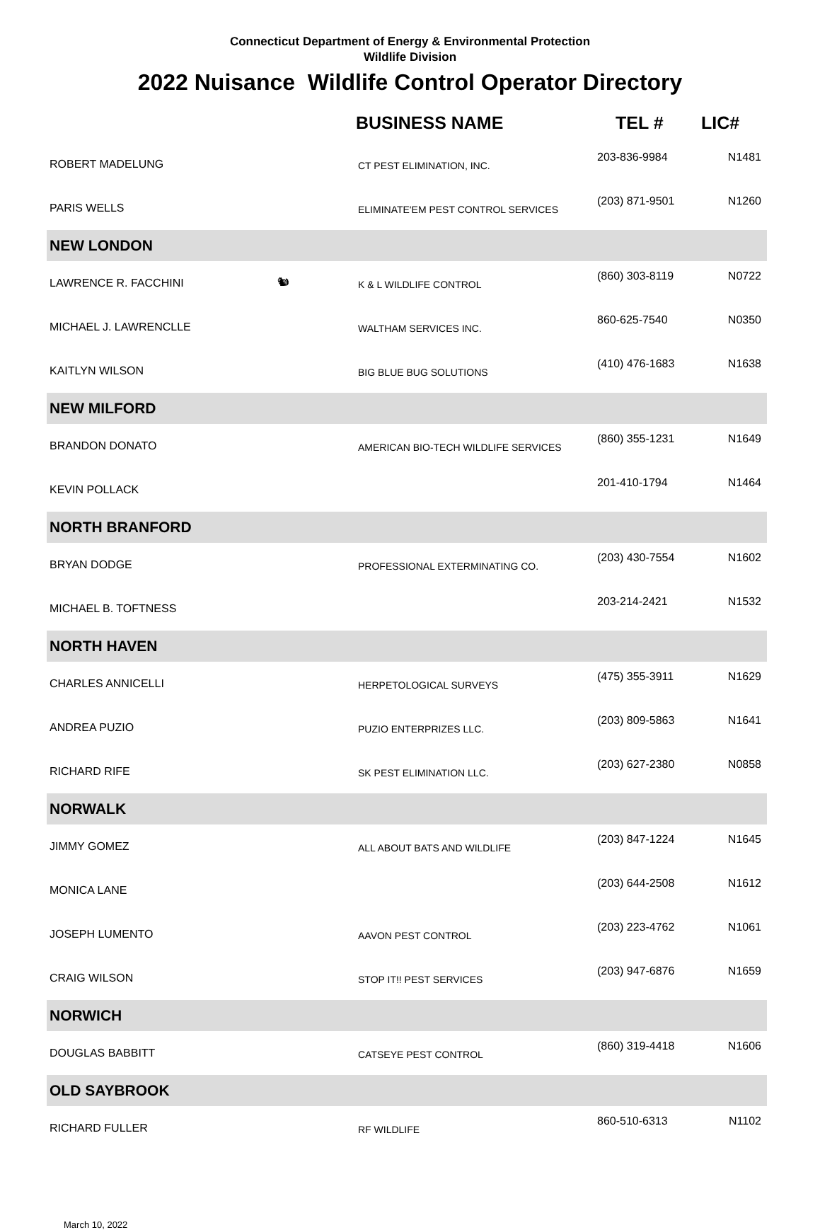Connecticut Department of Energy & Environmental Protection
Wildlife Division
2022 Nuisance Wildlife Control Operator Directory
| | | BUSINESS NAME | TEL # | LIC# |
| --- | --- | --- | --- | --- |
| ROBERT MADELUNG | | CT PEST ELIMINATION, INC. | 203-836-9984 | N1481 |
| PARIS WELLS | | ELIMINATE'EM PEST CONTROL SERVICES | (203) 871-9501 | N1260 |
| NEW LONDON | | | | |
| LAWRENCE R. FACCHINI | 🐿 | K & L WILDLIFE CONTROL | (860) 303-8119 | N0722 |
| MICHAEL J. LAWRENCLLE | | WALTHAM SERVICES INC. | 860-625-7540 | N0350 |
| KAITLYN WILSON | | BIG BLUE BUG SOLUTIONS | (410) 476-1683 | N1638 |
| NEW MILFORD | | | | |
| BRANDON DONATO | | AMERICAN BIO-TECH WILDLIFE SERVICES | (860) 355-1231 | N1649 |
| KEVIN POLLACK | | | 201-410-1794 | N1464 |
| NORTH BRANFORD | | | | |
| BRYAN DODGE | | PROFESSIONAL EXTERMINATING CO. | (203) 430-7554 | N1602 |
| MICHAEL B. TOFTNESS | | | 203-214-2421 | N1532 |
| NORTH HAVEN | | | | |
| CHARLES ANNICELLI | | HERPETOLOGICAL SURVEYS | (475) 355-3911 | N1629 |
| ANDREA PUZIO | | PUZIO ENTERPRIZES LLC. | (203) 809-5863 | N1641 |
| RICHARD RIFE | | SK PEST ELIMINATION LLC. | (203) 627-2380 | N0858 |
| NORWALK | | | | |
| JIMMY GOMEZ | | ALL ABOUT BATS AND WILDLIFE | (203) 847-1224 | N1645 |
| MONICA LANE | | | (203) 644-2508 | N1612 |
| JOSEPH LUMENTO | | AAVON PEST CONTROL | (203) 223-4762 | N1061 |
| CRAIG WILSON | | STOP IT!! PEST SERVICES | (203) 947-6876 | N1659 |
| NORWICH | | | | |
| DOUGLAS BABBITT | | CATSEYE PEST CONTROL | (860) 319-4418 | N1606 |
| OLD SAYBROOK | | | | |
| RICHARD FULLER | | RF WILDLIFE | 860-510-6313 | N1102 |
March 10, 2022